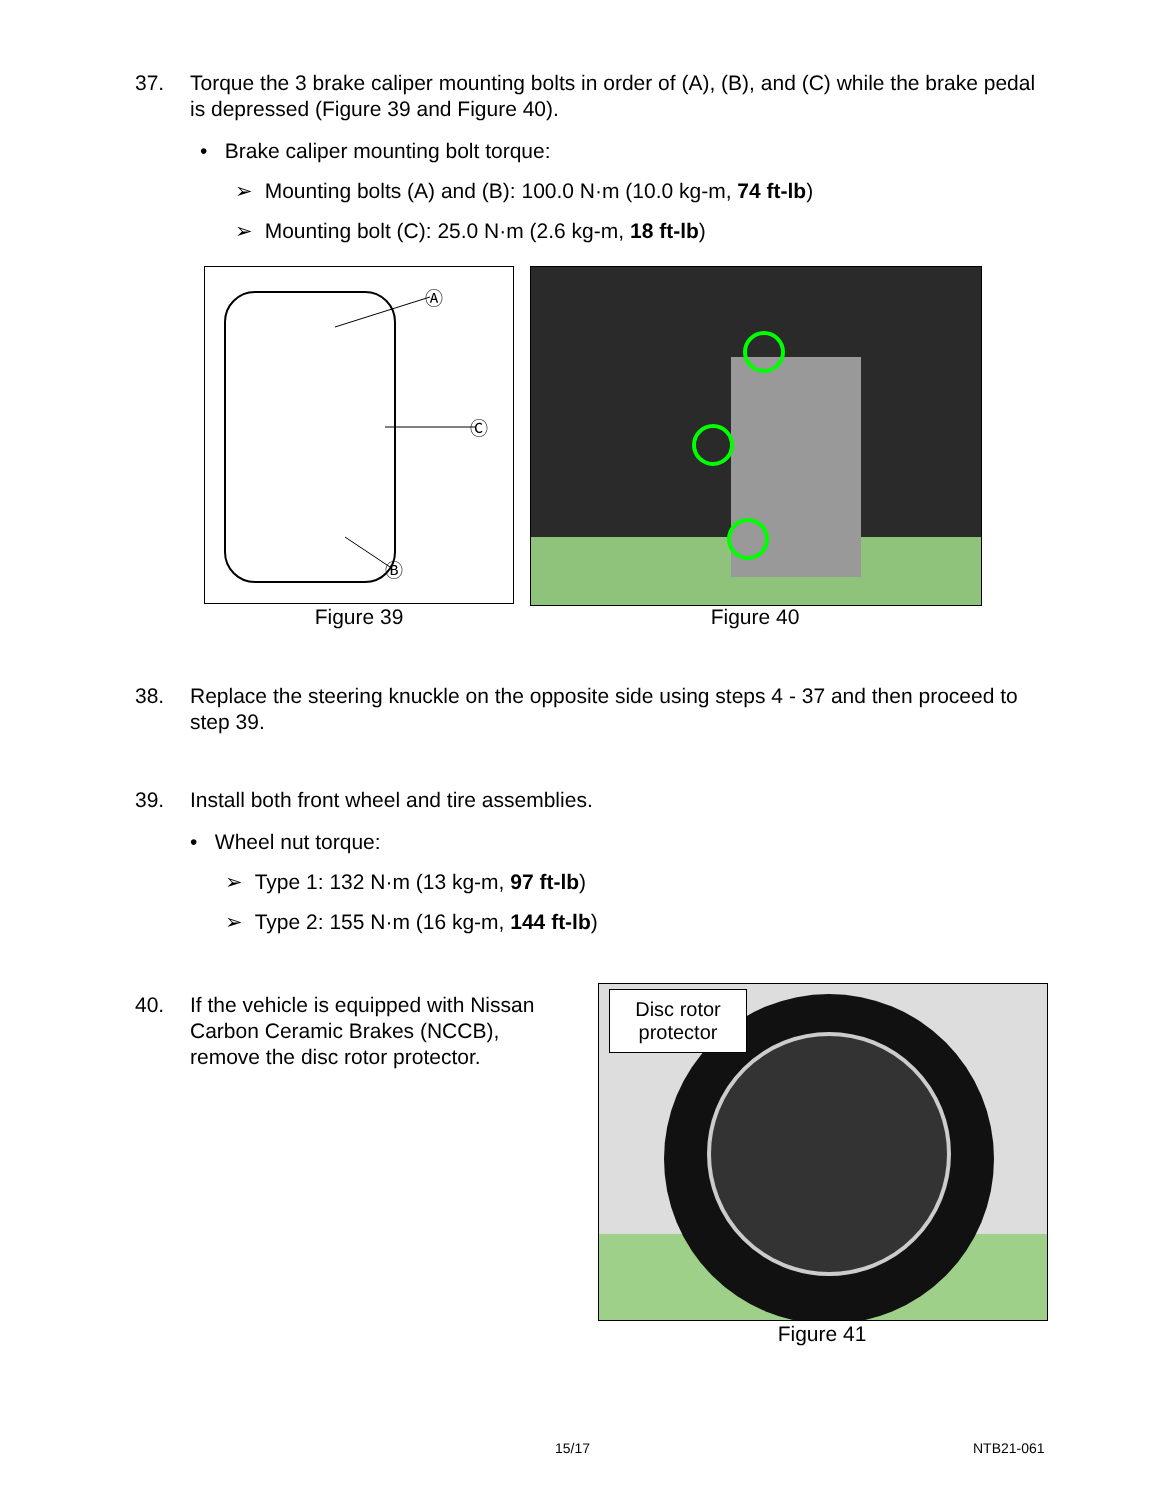37. Torque the 3 brake caliper mounting bolts in order of (A), (B), and (C) while the brake pedal is depressed (Figure 39 and Figure 40).
• Brake caliper mounting bolt torque:
➢ Mounting bolts (A) and (B): 100.0 N·m (10.0 kg-m, 74 ft-lb)
➢ Mounting bolt (C): 25.0 N·m (2.6 kg-m, 18 ft-lb)
Ⓐ
Ⓒ
Ⓑ
Figure 39 Figure 40
38. Replace the steering knuckle on the opposite side using steps 4 - 37 and then proceed to step 39.
39. Install both front wheel and tire assemblies.
• Wheel nut torque:
➢ Type 1: 132 N·m (13 kg-m, 97 ft-lb)
➢ Type 2: 155 N·m (16 kg-m, 144 ft-lb)
40. If the vehicle is equipped with Nissan Carbon Ceramic Brakes (NCCB), remove the disc rotor protector.
Disc rotor protector
Figure 41
15/17 NTB21-061